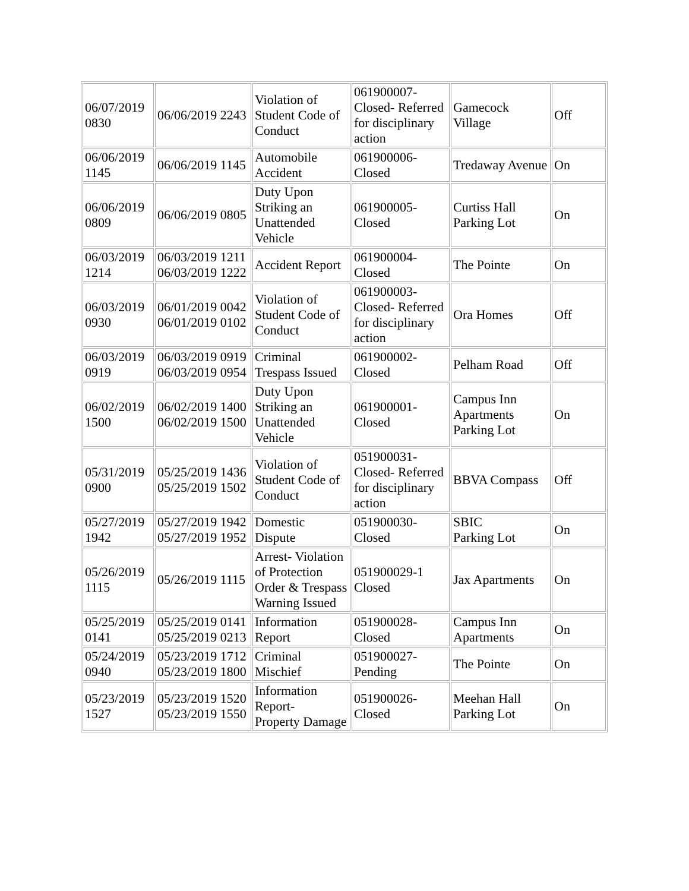| 06/07/2019 0830 | 06/06/2019 2243 | Violation of Student Code of Conduct | 061900007- Closed- Referred for disciplinary action | Gamecock Village | Off |
| 06/06/2019 1145 | 06/06/2019 1145 | Automobile Accident | 061900006- Closed | Tredaway Avenue | On |
| 06/06/2019 0809 | 06/06/2019 0805 | Duty Upon Striking an Unattended Vehicle | 061900005- Closed | Curtiss Hall Parking Lot | On |
| 06/03/2019 1214 | 06/03/2019 1211 06/03/2019 1222 | Accident Report | 061900004- Closed | The Pointe | On |
| 06/03/2019 0930 | 06/01/2019 0042 06/01/2019 0102 | Violation of Student Code of Conduct | 061900003- Closed- Referred for disciplinary action | Ora Homes | Off |
| 06/03/2019 0919 | 06/03/2019 0919 06/03/2019 0954 | Criminal Trespass Issued | 061900002- Closed | Pelham Road | Off |
| 06/02/2019 1500 | 06/02/2019 1400 06/02/2019 1500 | Duty Upon Striking an Unattended Vehicle | 061900001- Closed | Campus Inn Apartments Parking Lot | On |
| 05/31/2019 0900 | 05/25/2019 1436 05/25/2019 1502 | Violation of Student Code of Conduct | 051900031- Closed- Referred for disciplinary action | BBVA Compass | Off |
| 05/27/2019 1942 | 05/27/2019 1942 05/27/2019 1952 | Domestic Dispute | 051900030- Closed | SBIC Parking Lot | On |
| 05/26/2019 1115 | 05/26/2019 1115 | Arrest- Violation of Protection Order & Trespass Warning Issued | 051900029-1 Closed | Jax Apartments | On |
| 05/25/2019 0141 | 05/25/2019 0141 05/25/2019 0213 | Information Report | 051900028- Closed | Campus Inn Apartments | On |
| 05/24/2019 0940 | 05/23/2019 1712 05/23/2019 1800 | Criminal Mischief | 051900027- Pending | The Pointe | On |
| 05/23/2019 1527 | 05/23/2019 1520 05/23/2019 1550 | Information Report- Property Damage | 051900026- Closed | Meehan Hall Parking Lot | On |